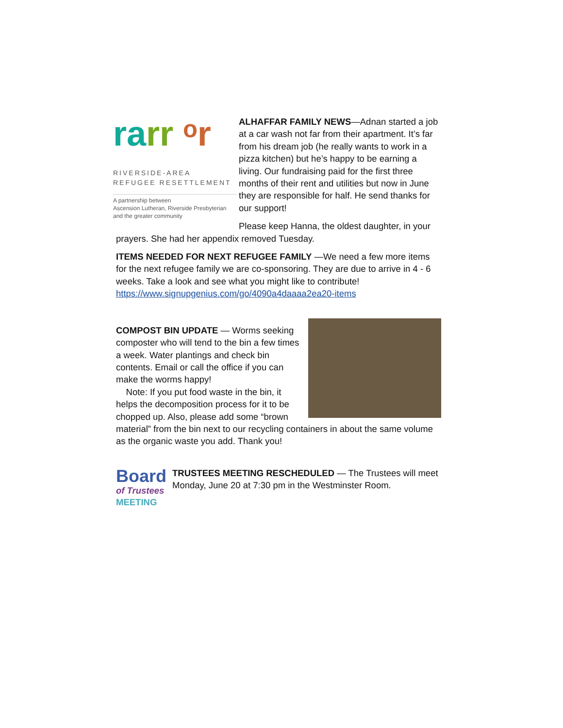ra rr ᵒr
RIVERSIDE-AREA
REFUGEE RESETTLEMENT
A partnership between
Ascension Lutheran, Riverside Presbyterian
and the greater community
ALHAFFAR FAMILY NEWS—Adnan started a job at a car wash not far from their apartment. It’s far from his dream job (he really wants to work in a pizza kitchen) but he’s happy to be earning a living. Our fundraising paid for the first three months of their rent and utilities but now in June they are responsible for half. He send thanks for our support!
Please keep Hanna, the oldest daughter, in your prayers. She had her appendix removed Tuesday.
ITEMS NEEDED FOR NEXT REFUGEE FAMILY —We need a few more items for the next refugee family we are co-sponsoring. They are due to arrive in 4 - 6 weeks. Take a look and see what you might like to contribute!
https://www.signupgenius.com/go/4090a4daaaa2ea20-items
COMPOST BIN UPDATE — Worms seeking composter who will tend to the bin a few times a week. Water plantings and check bin contents. Email or call the office if you can make the worms happy!
Note: If you put food waste in the bin, it helps the decomposition process for it to be chopped up. Also, please add some “brown material” from the bin next to our recycling containers in about the same volume as the organic waste you add. Thank you!
Board
of Trustees
MEETING
TRUSTEES MEETING RESCHEDULED — The Trustees will meet Monday, June 20 at 7:30 pm in the Westminster Room.